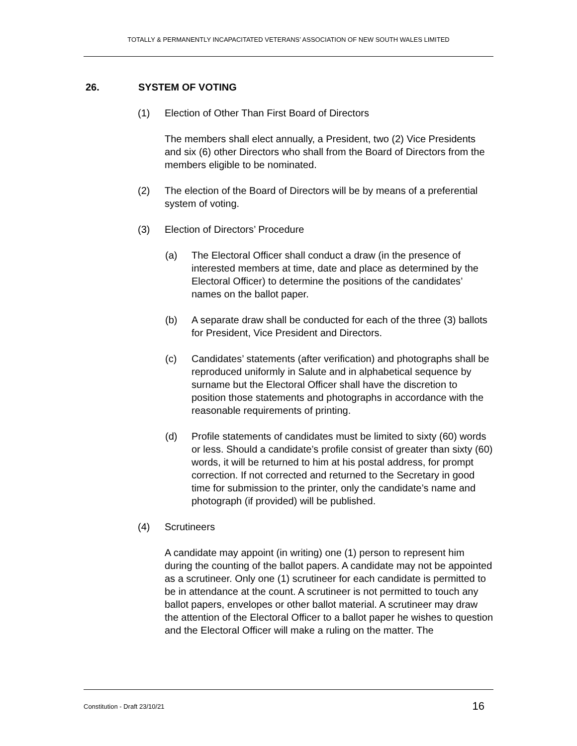TOTALLY & PERMANENTLY INCAPACITATED VETERANS’ ASSOCIATION OF NEW SOUTH WALES LIMITED
26. SYSTEM OF VOTING
(1) Election of Other Than First Board of Directors
The members shall elect annually, a President, two (2) Vice Presidents and six (6) other Directors who shall from the Board of Directors from the members eligible to be nominated.
(2) The election of the Board of Directors will be by means of a preferential system of voting.
(3) Election of Directors’ Procedure
(a) The Electoral Officer shall conduct a draw (in the presence of interested members at time, date and place as determined by the Electoral Officer) to determine the positions of the candidates’ names on the ballot paper.
(b) A separate draw shall be conducted for each of the three (3) ballots for President, Vice President and Directors.
(c) Candidates’ statements (after verification) and photographs shall be reproduced uniformly in Salute and in alphabetical sequence by surname but the Electoral Officer shall have the discretion to position those statements and photographs in accordance with the reasonable requirements of printing.
(d) Profile statements of candidates must be limited to sixty (60) words or less. Should a candidate’s profile consist of greater than sixty (60) words, it will be returned to him at his postal address, for prompt correction. If not corrected and returned to the Secretary in good time for submission to the printer, only the candidate’s name and photograph (if provided) will be published.
(4) Scrutineers
A candidate may appoint (in writing) one (1) person to represent him during the counting of the ballot papers. A candidate may not be appointed as a scrutineer. Only one (1) scrutineer for each candidate is permitted to be in attendance at the count. A scrutineer is not permitted to touch any ballot papers, envelopes or other ballot material. A scrutineer may draw the attention of the Electoral Officer to a ballot paper he wishes to question and the Electoral Officer will make a ruling on the matter. The
Constitution - Draft 23/10/21
16